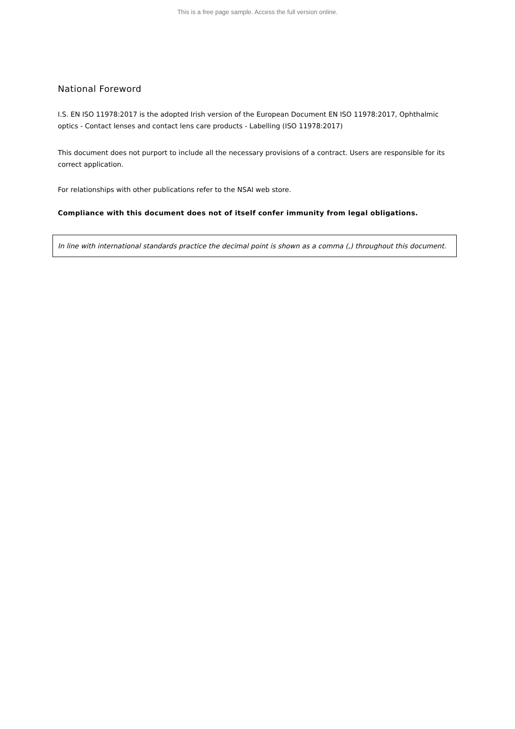This is a free page sample. Access the full version online.
National Foreword
I.S. EN ISO 11978:2017 is the adopted Irish version of the European Document EN ISO 11978:2017, Ophthalmic optics - Contact lenses and contact lens care products - Labelling (ISO 11978:2017)
This document does not purport to include all the necessary provisions of a contract. Users are responsible for its correct application.
For relationships with other publications refer to the NSAI web store.
Compliance with this document does not of itself confer immunity from legal obligations.
In line with international standards practice the decimal point is shown as a comma (,) throughout this document.